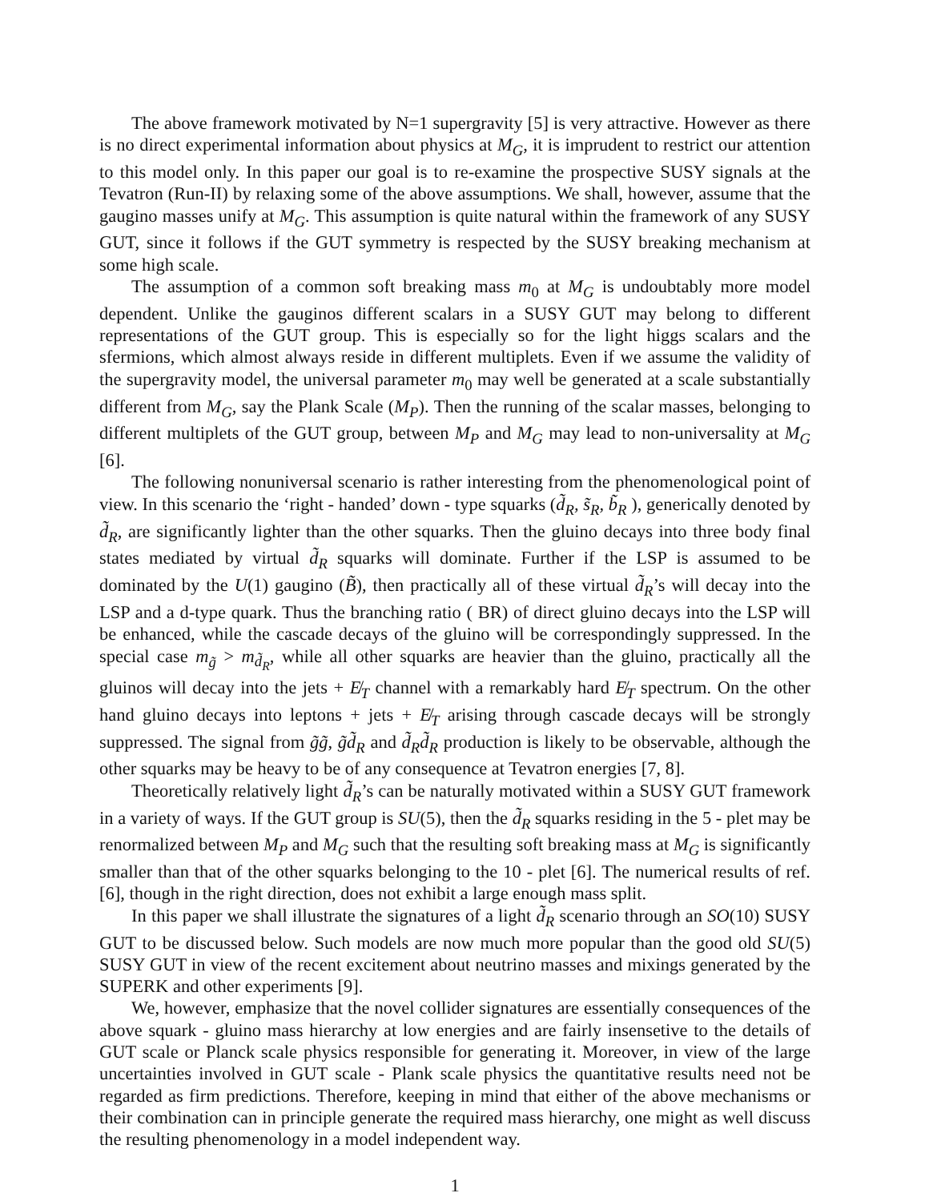The above framework motivated by N=1 supergravity [5] is very attractive. However as there is no direct experimental information about physics at M<sub>G</sub>, it is imprudent to restrict our attention to this model only. In this paper our goal is to re-examine the prospective SUSY signals at the Tevatron (Run-II) by relaxing some of the above assumptions. We shall, however, assume that the gaugino masses unify at M<sub>G</sub>. This assumption is quite natural within the framework of any SUSY GUT, since it follows if the GUT symmetry is respected by the SUSY breaking mechanism at some high scale.
The assumption of a common soft breaking mass m<sub>0</sub> at M<sub>G</sub> is undoubtably more model dependent. Unlike the gauginos different scalars in a SUSY GUT may belong to different representations of the GUT group. This is especially so for the light higgs scalars and the sfermions, which almost always reside in different multiplets. Even if we assume the validity of the supergravity model, the universal parameter m<sub>0</sub> may well be generated at a scale substantially different from M<sub>G</sub>, say the Plank Scale (M<sub>P</sub>). Then the running of the scalar masses, belonging to different multiplets of the GUT group, between M<sub>P</sub> and M<sub>G</sub> may lead to non-universality at M<sub>G</sub> [6].
The following nonuniversal scenario is rather interesting from the phenomenological point of view. In this scenario the ‘right - handed’ down - type squarks (d̃<sub>R</sub>, s̃<sub>R</sub>, b̃<sub>R</sub> ), generically denoted by d̃<sub>R</sub>, are significantly lighter than the other squarks. Then the gluino decays into three body final states mediated by virtual d̃<sub>R</sub> squarks will dominate. Further if the LSP is assumed to be dominated by the U(1) gaugino (B̃), then practically all of these virtual d̃<sub>R</sub>’s will decay into the LSP and a d-type quark. Thus the branching ratio ( BR) of direct gluino decays into the LSP will be enhanced, while the cascade decays of the gluino will be correspondingly suppressed. In the special case m<sub>g̃</sub> > m<sub>d̃<sub>R</sub></sub>, while all other squarks are heavier than the gluino, practically all the gluinos will decay into the jets + E̸<sub>T</sub> channel with a remarkably hard E̸<sub>T</sub> spectrum. On the other hand gluino decays into leptons + jets + E̸<sub>T</sub> arising through cascade decays will be strongly suppressed. The signal from g̃g̃, g̃d̃<sub>R</sub> and d̃<sub>R</sub>d̃<sub>R</sub> production is likely to be observable, although the other squarks may be heavy to be of any consequence at Tevatron energies [7, 8].
Theoretically relatively light d̃<sub>R</sub>’s can be naturally motivated within a SUSY GUT framework in a variety of ways. If the GUT group is SU(5), then the d̃<sub>R</sub> squarks residing in the 5 - plet may be renormalized between M<sub>P</sub> and M<sub>G</sub> such that the resulting soft breaking mass at M<sub>G</sub> is significantly smaller than that of the other squarks belonging to the 10 - plet [6]. The numerical results of ref. [6], though in the right direction, does not exhibit a large enough mass split.
In this paper we shall illustrate the signatures of a light d̃<sub>R</sub> scenario through an SO(10) SUSY GUT to be discussed below. Such models are now much more popular than the good old SU(5) SUSY GUT in view of the recent excitement about neutrino masses and mixings generated by the SUPERK and other experiments [9].
We, however, emphasize that the novel collider signatures are essentially consequences of the above squark - gluino mass hierarchy at low energies and are fairly insensetive to the details of GUT scale or Planck scale physics responsible for generating it. Moreover, in view of the large uncertainties involved in GUT scale - Plank scale physics the quantitative results need not be regarded as firm predictions. Therefore, keeping in mind that either of the above mechanisms or their combination can in principle generate the required mass hierarchy, one might as well discuss the resulting phenomenology in a model independent way.
1